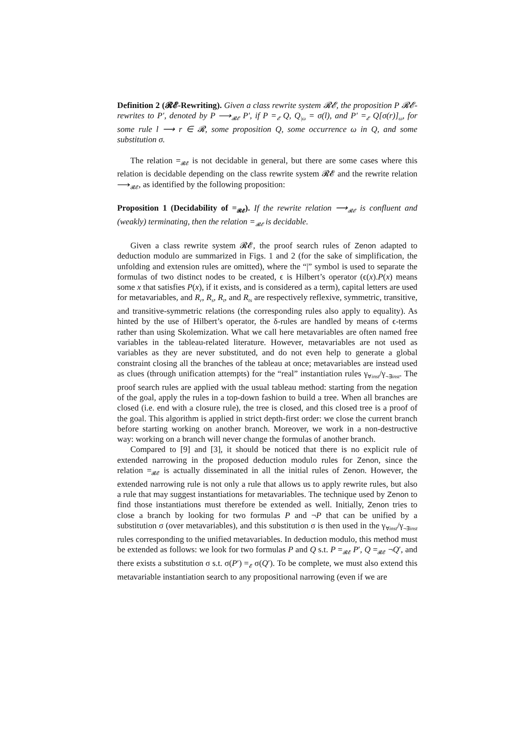Definition 2 (𝓡𝓔-Rewriting). Given a class rewrite system 𝓡𝓔, the proposition P 𝓡𝓔-rewrites to P′, denoted by P ⟶<sub>𝓡𝓔</sub> P′, if P =<sub>𝓔</sub> Q, Q<sub>|ω</sub> = σ(l), and P′ =<sub>𝓔</sub> Q[σ(r)]<sub>ω</sub>, for some rule l ⟶ r ∈ 𝓡, some proposition Q, some occurrence ω in Q, and some substitution σ.
The relation =<sub>𝓡𝓔</sub> is not decidable in general, but there are some cases where this relation is decidable depending on the class rewrite system 𝓡𝓔 and the rewrite relation ⟶<sub>𝓡𝓔</sub>, as identified by the following proposition:
Proposition 1 (Decidability of =<sub>𝓡𝓔</sub>). If the rewrite relation ⟶<sub>𝓡𝓔</sub> is confluent and (weakly) terminating, then the relation =<sub>𝓡𝓔</sub> is decidable.
Given a class rewrite system 𝓡𝓔, the proof search rules of Zenon adapted to deduction modulo are summarized in Figs. 1 and 2 (for the sake of simplification, the unfolding and extension rules are omitted), where the “|” symbol is used to separate the formulas of two distinct nodes to be created, ϵ is Hilbert’s operator (ϵ(x).P(x) means some x that satisfies P(x), if it exists, and is considered as a term), capital letters are used for metavariables, and R<sub>r</sub>, R<sub>s</sub>, R<sub>t</sub>, and R<sub>ts</sub> are respectively reflexive, symmetric, transitive, and transitive-symmetric relations (the corresponding rules also apply to equality). As hinted by the use of Hilbert’s operator, the δ-rules are handled by means of ϵ-terms rather than using Skolemization. What we call here metavariables are often named free variables in the tableau-related literature. However, metavariables are not used as variables as they are never substituted, and do not even help to generate a global constraint closing all the branches of the tableau at once; metavariables are instead used as clues (through unification attempts) for the “real” instantiation rules γ<sub>∀inst</sub>/γ<sub>¬∃inst</sub>. The proof search rules are applied with the usual tableau method: starting from the negation of the goal, apply the rules in a top-down fashion to build a tree. When all branches are closed (i.e. end with a closure rule), the tree is closed, and this closed tree is a proof of the goal. This algorithm is applied in strict depth-first order: we close the current branch before starting working on another branch. Moreover, we work in a non-destructive way: working on a branch will never change the formulas of another branch.
Compared to [9] and [3], it should be noticed that there is no explicit rule of extended narrowing in the proposed deduction modulo rules for Zenon, since the relation =<sub>𝓡𝓔</sub> is actually disseminated in all the initial rules of Zenon. However, the extended narrowing rule is not only a rule that allows us to apply rewrite rules, but also a rule that may suggest instantiations for metavariables. The technique used by Zenon to find those instantiations must therefore be extended as well. Initially, Zenon tries to close a branch by looking for two formulas P and ¬P that can be unified by a substitution σ (over metavariables), and this substitution σ is then used in the γ<sub>∀inst</sub>/γ<sub>¬∃inst</sub> rules corresponding to the unified metavariables. In deduction modulo, this method must be extended as follows: we look for two formulas P and Q s.t. P =<sub>𝓡𝓔</sub> P′, Q =<sub>𝓡𝓔</sub> ¬Q′, and there exists a substitution σ s.t. σ(P′) =<sub>𝓔</sub> σ(Q′). To be complete, we must also extend this metavariable instantiation search to any propositional narrowing (even if we are